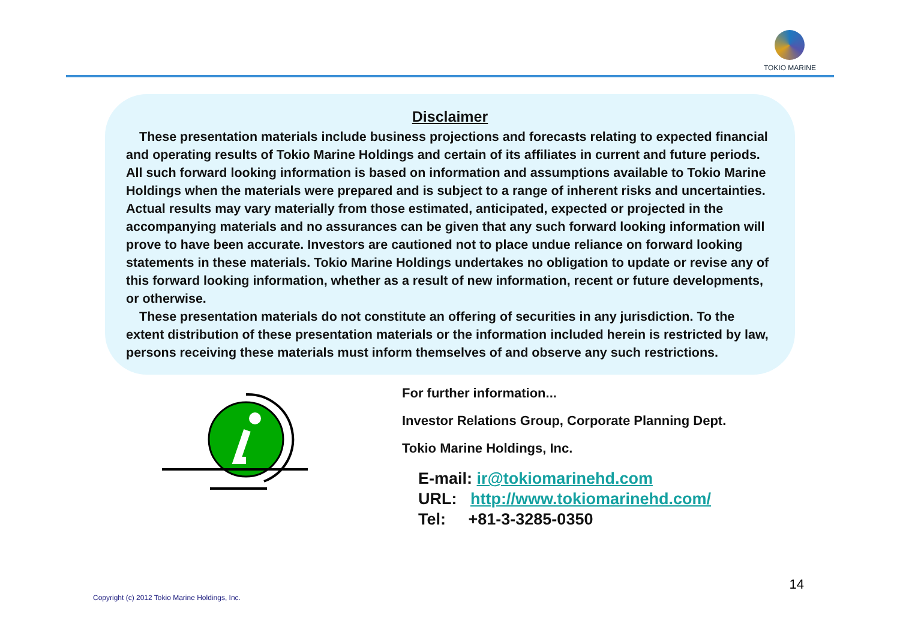TOKIO MARINE
Disclaimer
These presentation materials include business projections and forecasts relating to expected financial and operating results of Tokio Marine Holdings and certain of its affiliates in current and future periods. All such forward looking information is based on information and assumptions available to Tokio Marine Holdings when the materials were prepared and is subject to a range of inherent risks and uncertainties. Actual results may vary materially from those estimated, anticipated, expected or projected in the accompanying materials and no assurances can be given that any such forward looking information will prove to have been accurate. Investors are cautioned not to place undue reliance on forward looking statements in these materials. Tokio Marine Holdings undertakes no obligation to update or revise any of this forward looking information, whether as a result of new information, recent or future developments, or otherwise.
These presentation materials do not constitute an offering of securities in any jurisdiction. To the extent distribution of these presentation materials or the information included herein is restricted by law, persons receiving these materials must inform themselves of and observe any such restrictions.
For further information...
Investor Relations Group, Corporate Planning Dept.
Tokio Marine Holdings, Inc.
E-mail: ir@tokiomarinehd.com
URL: http://www.tokiomarinehd.com/
Tel: +81-3-3285-0350
14
Copyright (c) 2012 Tokio Marine Holdings, Inc.